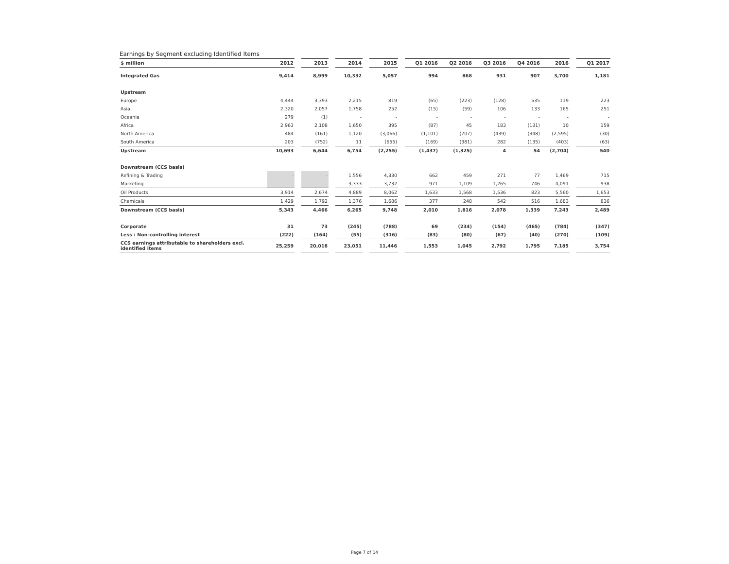Earnings by Segment excluding Identified Items
| $ million | 2012 | | 2013 | | 2014 | | 2015 | | Q1 2016 | Q2 2016 | Q3 2016 | Q4 2016 | 2016 | | Q1 2017 |
| --- | --- | --- | --- | --- | --- | --- | --- | --- | --- | --- | --- | --- | --- | --- | --- |
| Integrated Gas | 9,414 | | 8,999 | | 10,332 | | 5,057 | | 994 | 868 | 931 | 907 | 3,700 | | 1,181 |
| Upstream | | | | | | | | | | | | | | | |
| Europe | 4,444 | | 3,393 | | 2,215 | | 819 | | (65) | (223) | (128) | 535 | 119 | | 223 |
| Asia | 2,320 | | 2,057 | | 1,758 | | 252 | | (15) | (59) | 106 | 133 | 165 | | 251 |
| Oceania | 279 | | (1) | | - | | - | | - | - | - | - | - | | - |
| Africa | 2,963 | | 2,108 | | 1,650 | | 395 | | (87) | 45 | 183 | (131) | 10 | | 159 |
| North America | 484 | | (161) | | 1,120 | | (3,066) | | (1,101) | (707) | (439) | (348) | (2,595) | | (30) |
| South America | 203 | | (752) | | 11 | | (655) | | (169) | (381) | 282 | (135) | (403) | | (63) |
| Upstream | 10,693 | | 6,644 | | 6,754 | | (2,255) | | (1,437) | (1,325) | 4 | 54 | (2,704) | | 540 |
| Downstream (CCS basis) | | | | | | | | | | | | | | | |
| Refining & Trading | - | | - | | 1,556 | | 4,330 | | 662 | 459 | 271 | 77 | 1,469 | | 715 |
| Marketing | - | | - | | 3,333 | | 3,732 | | 971 | 1,109 | 1,265 | 746 | 4,091 | | 938 |
| Oil Products | 3,914 | | 2,674 | | 4,889 | | 8,062 | | 1,633 | 1,568 | 1,536 | 823 | 5,560 | | 1,653 |
| Chemicals | 1,429 | | 1,792 | | 1,376 | | 1,686 | | 377 | 248 | 542 | 516 | 1,683 | | 836 |
| Downstream (CCS basis) | 5,343 | | 4,466 | | 6,265 | | 9,748 | | 2,010 | 1,816 | 2,078 | 1,339 | 7,243 | | 2,489 |
| Corporate | 31 | | 73 | | (245) | | (788) | | 69 | (234) | (154) | (465) | (784) | | (347) |
| Less : Non-controlling interest | (222) | | (164) | | (55) | | (316) | | (83) | (80) | (67) | (40) | (270) | | (109) |
| CCS earnings attributable to shareholders excl. identified items | 25,259 | | 20,018 | | 23,051 | | 11,446 | | 1,553 | 1,045 | 2,792 | 1,795 | 7,185 | | 3,754 |
Page 7 of 14